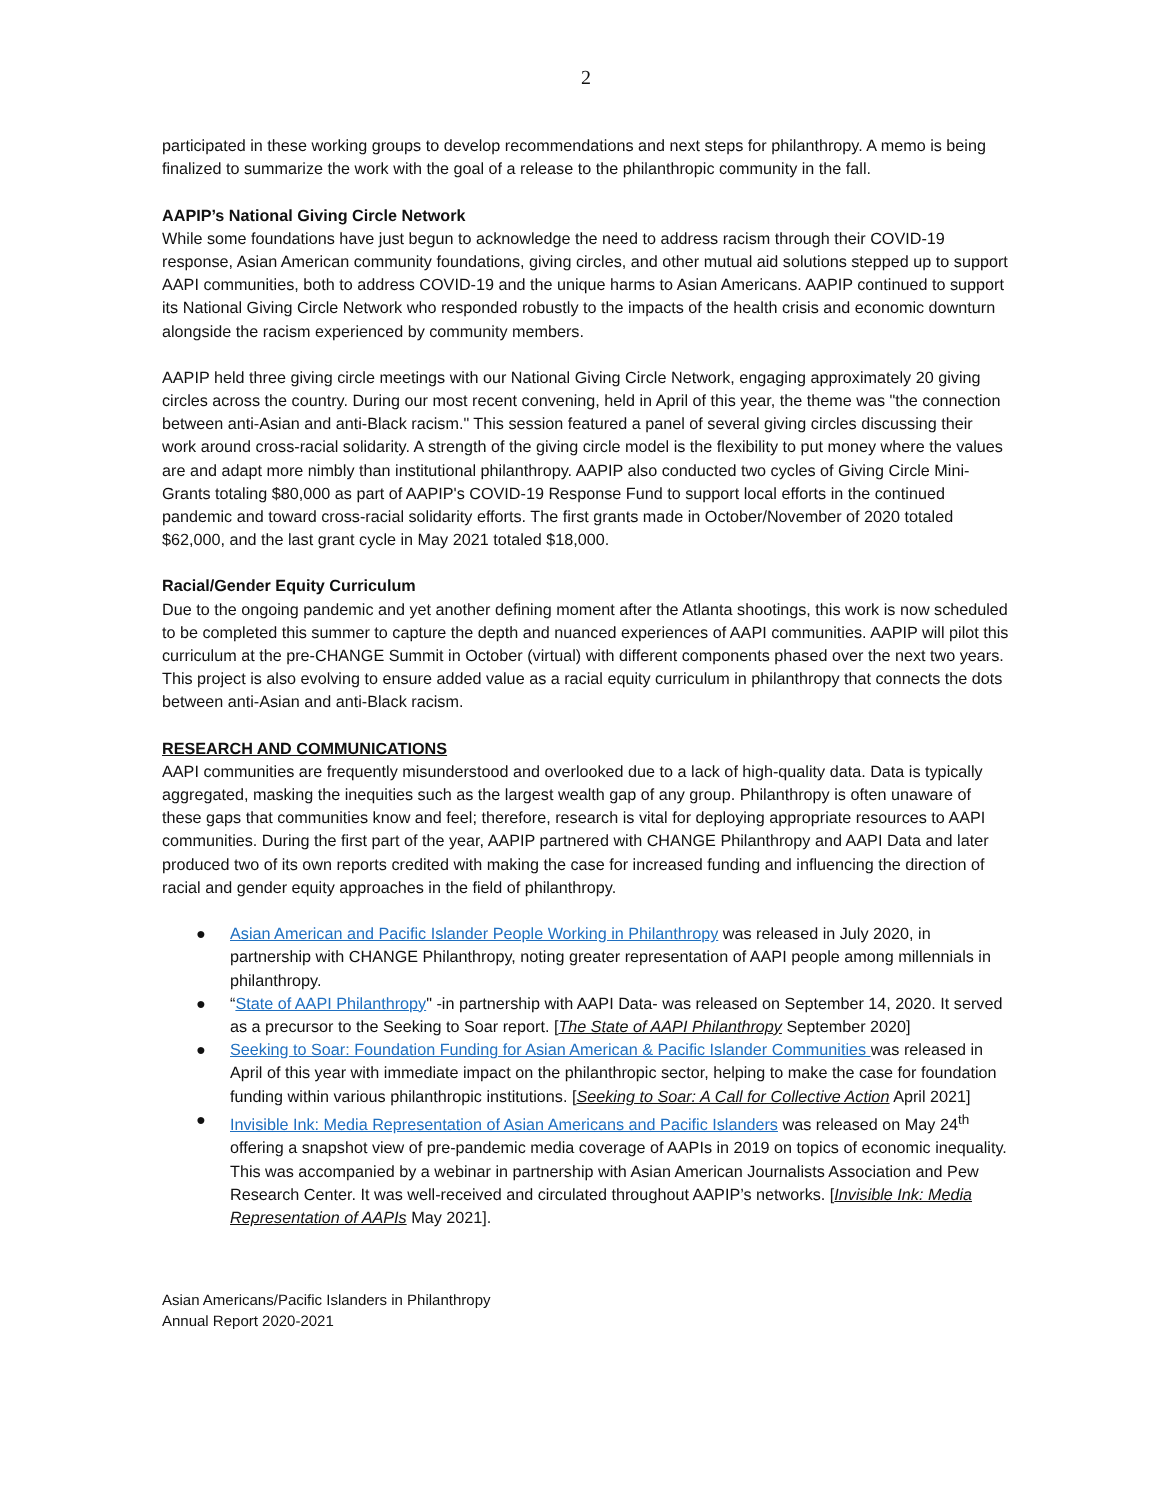2
participated in these working groups to develop recommendations and next steps for philanthropy. A memo is being finalized to summarize the work with the goal of a release to the philanthropic community in the fall.
AAPIP’s National Giving Circle Network
While some foundations have just begun to acknowledge the need to address racism through their COVID-19 response, Asian American community foundations, giving circles, and other mutual aid solutions stepped up to support AAPI communities, both to address COVID-19 and the unique harms to Asian Americans. AAPIP continued to support its National Giving Circle Network who responded robustly to the impacts of the health crisis and economic downturn alongside the racism experienced by community members.
AAPIP held three giving circle meetings with our National Giving Circle Network, engaging approximately 20 giving circles across the country. During our most recent convening, held in April of this year, the theme was "the connection between anti-Asian and anti-Black racism." This session featured a panel of several giving circles discussing their work around cross-racial solidarity. A strength of the giving circle model is the flexibility to put money where the values are and adapt more nimbly than institutional philanthropy. AAPIP also conducted two cycles of Giving Circle Mini-Grants totaling $80,000 as part of AAPIP's COVID-19 Response Fund to support local efforts in the continued pandemic and toward cross-racial solidarity efforts. The first grants made in October/November of 2020 totaled $62,000, and the last grant cycle in May 2021 totaled $18,000.
Racial/Gender Equity Curriculum
Due to the ongoing pandemic and yet another defining moment after the Atlanta shootings, this work is now scheduled to be completed this summer to capture the depth and nuanced experiences of AAPI communities. AAPIP will pilot this curriculum at the pre-CHANGE Summit in October (virtual) with different components phased over the next two years. This project is also evolving to ensure added value as a racial equity curriculum in philanthropy that connects the dots between anti-Asian and anti-Black racism.
RESEARCH AND COMMUNICATIONS
AAPI communities are frequently misunderstood and overlooked due to a lack of high-quality data. Data is typically aggregated, masking the inequities such as the largest wealth gap of any group. Philanthropy is often unaware of these gaps that communities know and feel; therefore, research is vital for deploying appropriate resources to AAPI communities. During the first part of the year, AAPIP partnered with CHANGE Philanthropy and AAPI Data and later produced two of its own reports credited with making the case for increased funding and influencing the direction of racial and gender equity approaches in the field of philanthropy.
● Asian American and Pacific Islander People Working in Philanthropy was released in July 2020, in partnership with CHANGE Philanthropy, noting greater representation of AAPI people among millennials in philanthropy.
● “State of AAPI Philanthropy" -in partnership with AAPI Data- was released on September 14, 2020. It served as a precursor to the Seeking to Soar report. [The State of AAPI Philanthropy September 2020]
● Seeking to Soar: Foundation Funding for Asian American & Pacific Islander Communities was released in April of this year with immediate impact on the philanthropic sector, helping to make the case for foundation funding within various philanthropic institutions. [Seeking to Soar: A Call for Collective Action April 2021]
● Invisible Ink: Media Representation of Asian Americans and Pacific Islanders was released on May 24<sup>th</sup> offering a snapshot view of pre-pandemic media coverage of AAPIs in 2019 on topics of economic inequality. This was accompanied by a webinar in partnership with Asian American Journalists Association and Pew Research Center. It was well-received and circulated throughout AAPIP’s networks. [Invisible Ink: Media Representation of AAPIs May 2021].
Asian Americans/Pacific Islanders in Philanthropy
Annual Report 2020-2021